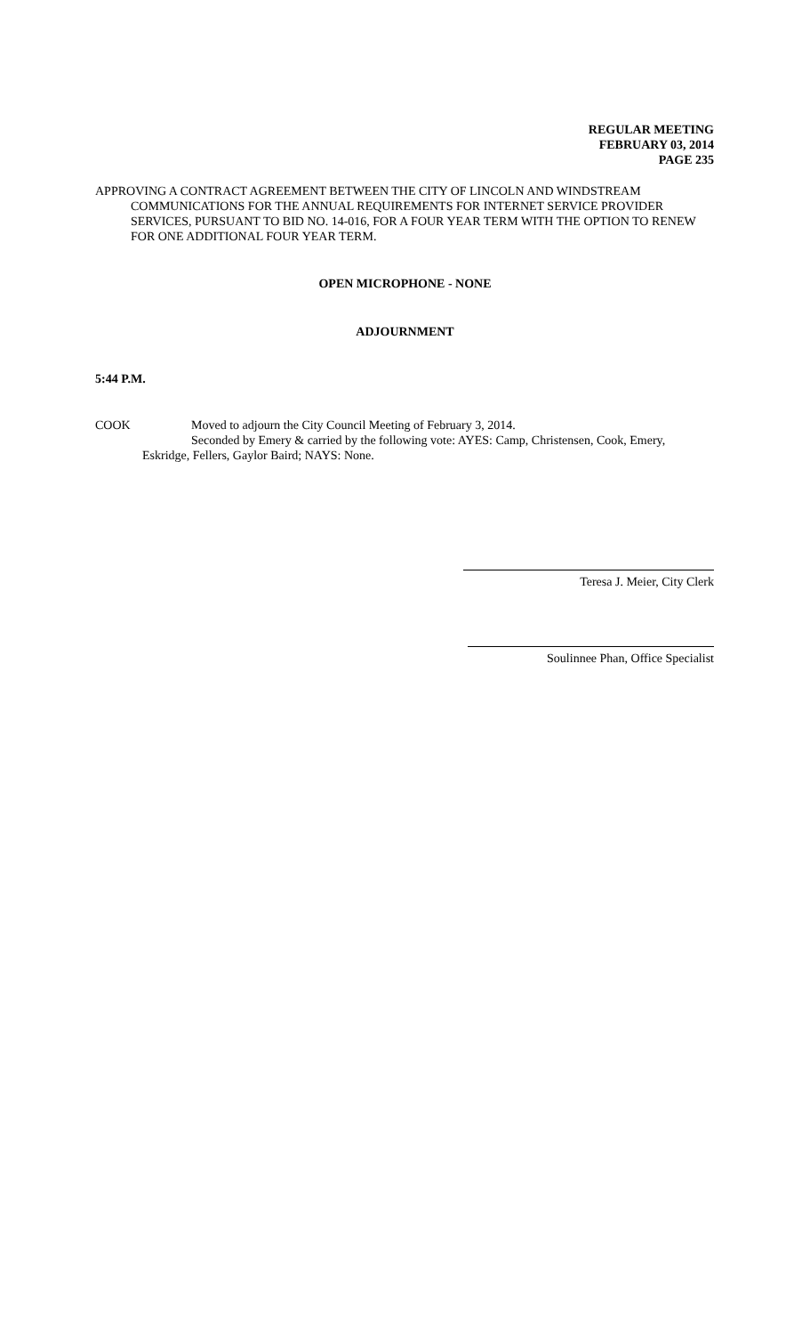REGULAR MEETING
FEBRUARY 03, 2014
PAGE 235
APPROVING A CONTRACT AGREEMENT BETWEEN THE CITY OF LINCOLN AND WINDSTREAM COMMUNICATIONS FOR THE ANNUAL REQUIREMENTS FOR INTERNET SERVICE PROVIDER SERVICES, PURSUANT TO BID NO. 14-016, FOR A FOUR YEAR TERM WITH THE OPTION TO RENEW FOR ONE ADDITIONAL FOUR YEAR TERM.
OPEN MICROPHONE - NONE
ADJOURNMENT
5:44 P.M.
COOK Moved to adjourn the City Council Meeting of February 3, 2014.
Seconded by Emery & carried by the following vote: AYES: Camp, Christensen, Cook, Emery, Eskridge, Fellers, Gaylor Baird; NAYS: None.
Teresa J. Meier, City Clerk
Soulinnee Phan, Office Specialist